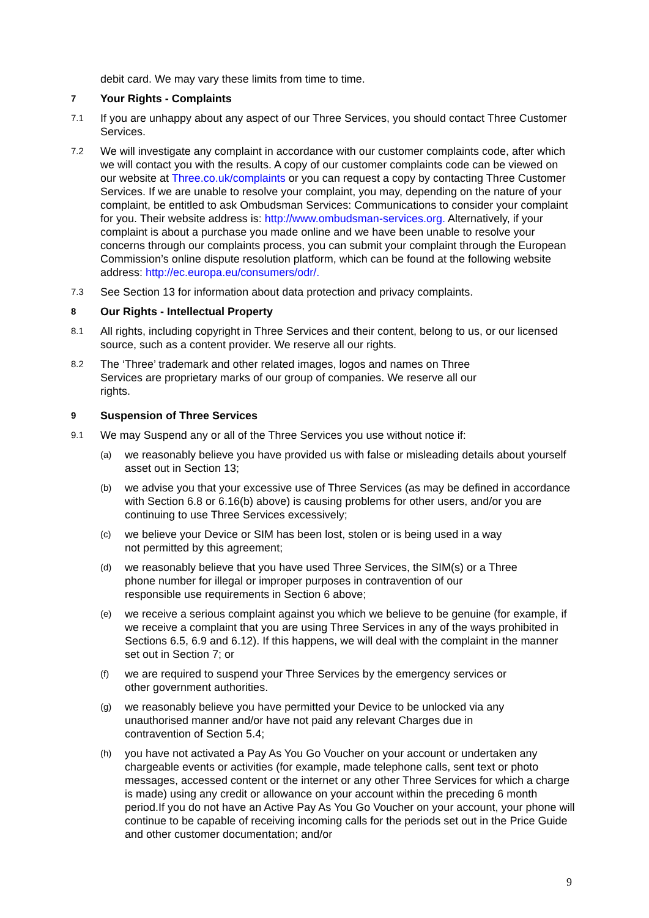debit card. We may vary these limits from time to time.
7
Your Rights - Complaints
7.1
If you are unhappy about any aspect of our Three Services, you should contact Three Customer Services.
7.2
We will investigate any complaint in accordance with our customer complaints code, after which we will contact you with the results. A copy of our customer complaints code can be viewed on our website at Three.co.uk/complaints or you can request a copy by contacting Three Customer Services. If we are unable to resolve your complaint, you may, depending on the nature of your complaint, be entitled to ask Ombudsman Services: Communications to consider your complaint for you. Their website address is: http://www.ombudsman-services.org. Alternatively, if your complaint is about a purchase you made online and we have been unable to resolve your concerns through our complaints process, you can submit your complaint through the European Commission’s online dispute resolution platform, which can be found at the following website address: http://ec.europa.eu/consumers/odr/.
7.3
See Section 13 for information about data protection and privacy complaints.
8
Our Rights - Intellectual Property
8.1
All rights, including copyright in Three Services and their content, belong to us, or our licensed source, such as a content provider. We reserve all our rights.
8.2
The ‘Three’ trademark and other related images, logos and names on Three Services are proprietary marks of our group of companies. We reserve all our rights.
9
Suspension of Three Services
9.1
We may Suspend any or all of the Three Services you use without notice if:
(a)
we reasonably believe you have provided us with false or misleading details about yourself asset out in Section 13;
(b)
we advise you that your excessive use of Three Services (as may be defined in accordance with Section 6.8 or 6.16(b) above) is causing problems for other users, and/or you are continuing to use Three Services excessively;
(c)
we believe your Device or SIM has been lost, stolen or is being used in a way not permitted by this agreement;
(d)
we reasonably believe that you have used Three Services, the SIM(s) or a Three phone number for illegal or improper purposes in contravention of our responsible use requirements in Section 6 above;
(e)
we receive a serious complaint against you which we believe to be genuine (for example, if we receive a complaint that you are using Three Services in any of the ways prohibited in Sections 6.5, 6.9 and 6.12). If this happens, we will deal with the complaint in the manner set out in Section 7; or
(f)
we are required to suspend your Three Services by the emergency services or other government authorities.
(g)
we reasonably believe you have permitted your Device to be unlocked via any unauthorised manner and/or have not paid any relevant Charges due in contravention of Section 5.4;
(h)
you have not activated a Pay As You Go Voucher on your account or undertaken any chargeable events or activities (for example, made telephone calls, sent text or photo messages, accessed content or the internet or any other Three Services for which a charge is made) using any credit or allowance on your account within the preceding 6 month period.If you do not have an Active Pay As You Go Voucher on your account, your phone will continue to be capable of receiving incoming calls for the periods set out in the Price Guide and other customer documentation; and/or
9